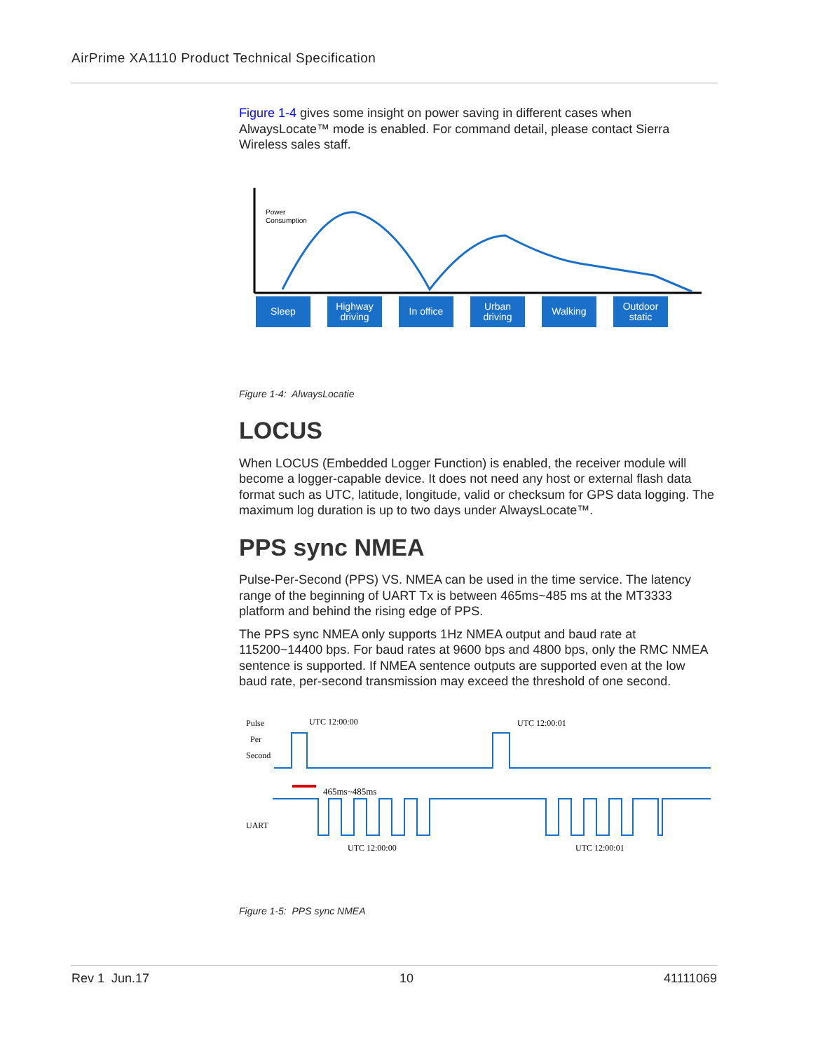AirPrime XA1110 Product Technical Specification
Figure 1-4 gives some insight on power saving in different cases when AlwaysLocate™ mode is enabled. For command detail, please contact Sierra Wireless sales staff.
Power
Consumption
Sleep Highway driving
In office Urban driving
Walking Outdoor static
Figure 1-4: AlwaysLocatie
LOCUS
When LOCUS (Embedded Logger Function) is enabled, the receiver module will become a logger-capable device. It does not need any host or external flash data format such as UTC, latitude, longitude, valid or checksum for GPS data logging. The maximum log duration is up to two days under AlwaysLocate™.
PPS sync NMEA
Pulse-Per-Second (PPS) VS. NMEA can be used in the time service. The latency range of the beginning of UART Tx is between 465ms~485 ms at the MT3333 platform and behind the rising edge of PPS.
The PPS sync NMEA only supports 1Hz NMEA output and baud rate at 115200~14400 bps. For baud rates at 9600 bps and 4800 bps, only the RMC NMEA sentence is supported. If NMEA sentence outputs are supported even at the low baud rate, per-second transmission may exceed the threshold of one second.
Pulse
Per
Second
UTC 12:00:00
UTC 12:00:01
465ms~485ms
UART
UTC 12:00:00
UTC 12:00:01
Figure 1-5: PPS sync NMEA
Rev 1 Jun.17 10 41111069